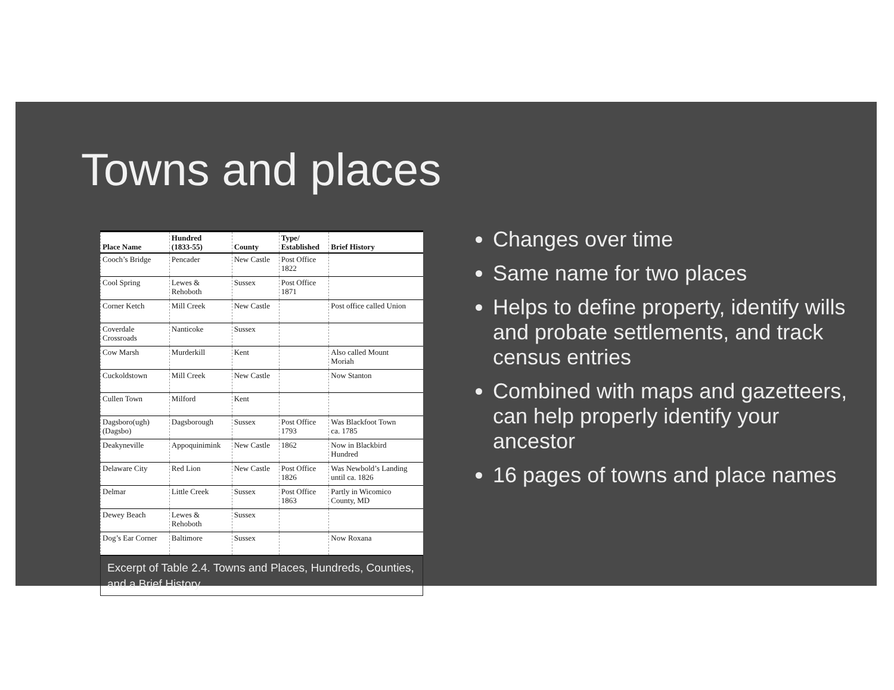Towns and places
| Place Name | Hundred (1833-55) | County | Type/ Established | Brief History |
| --- | --- | --- | --- | --- |
| Cooch’s Bridge | Pencader | New Castle | Post Office 1822 | |
| Cool Spring | Lewes & Rehoboth | Sussex | Post Office 1871 | |
| Corner Ketch | Mill Creek | New Castle | | Post office called Union |
| Coverdale Crossroads | Nanticoke | Sussex | | |
| Cow Marsh | Murderkill | Kent | | Also called Mount Moriah |
| Cuckoldstown | Mill Creek | New Castle | | Now Stanton |
| Cullen Town | Milford | Kent | | |
| Dagsboro(ugh) (Dagsbo) | Dagsborough | Sussex | Post Office 1793 | Was Blackfoot Town ca. 1785 |
| Deakyneville | Appoquinimink | New Castle | 1862 | Now in Blackbird Hundred |
| Delaware City | Red Lion | New Castle | Post Office 1826 | Was Newbold’s Landing until ca. 1826 |
| Delmar | Little Creek | Sussex | Post Office 1863 | Partly in Wicomico County, MD |
| Dewey Beach | Lewes & Rehoboth | Sussex | | |
| Dog’s Ear Corner | Baltimore | Sussex | | Now Roxana |
Excerpt of Table 2.4. Towns and Places, Hundreds, Counties, and a Brief History
Changes over time
Same name for two places
Helps to define property, identify wills and probate settlements, and track census entries
Combined with maps and gazetteers, can help properly identify your ancestor
16 pages of towns and place names